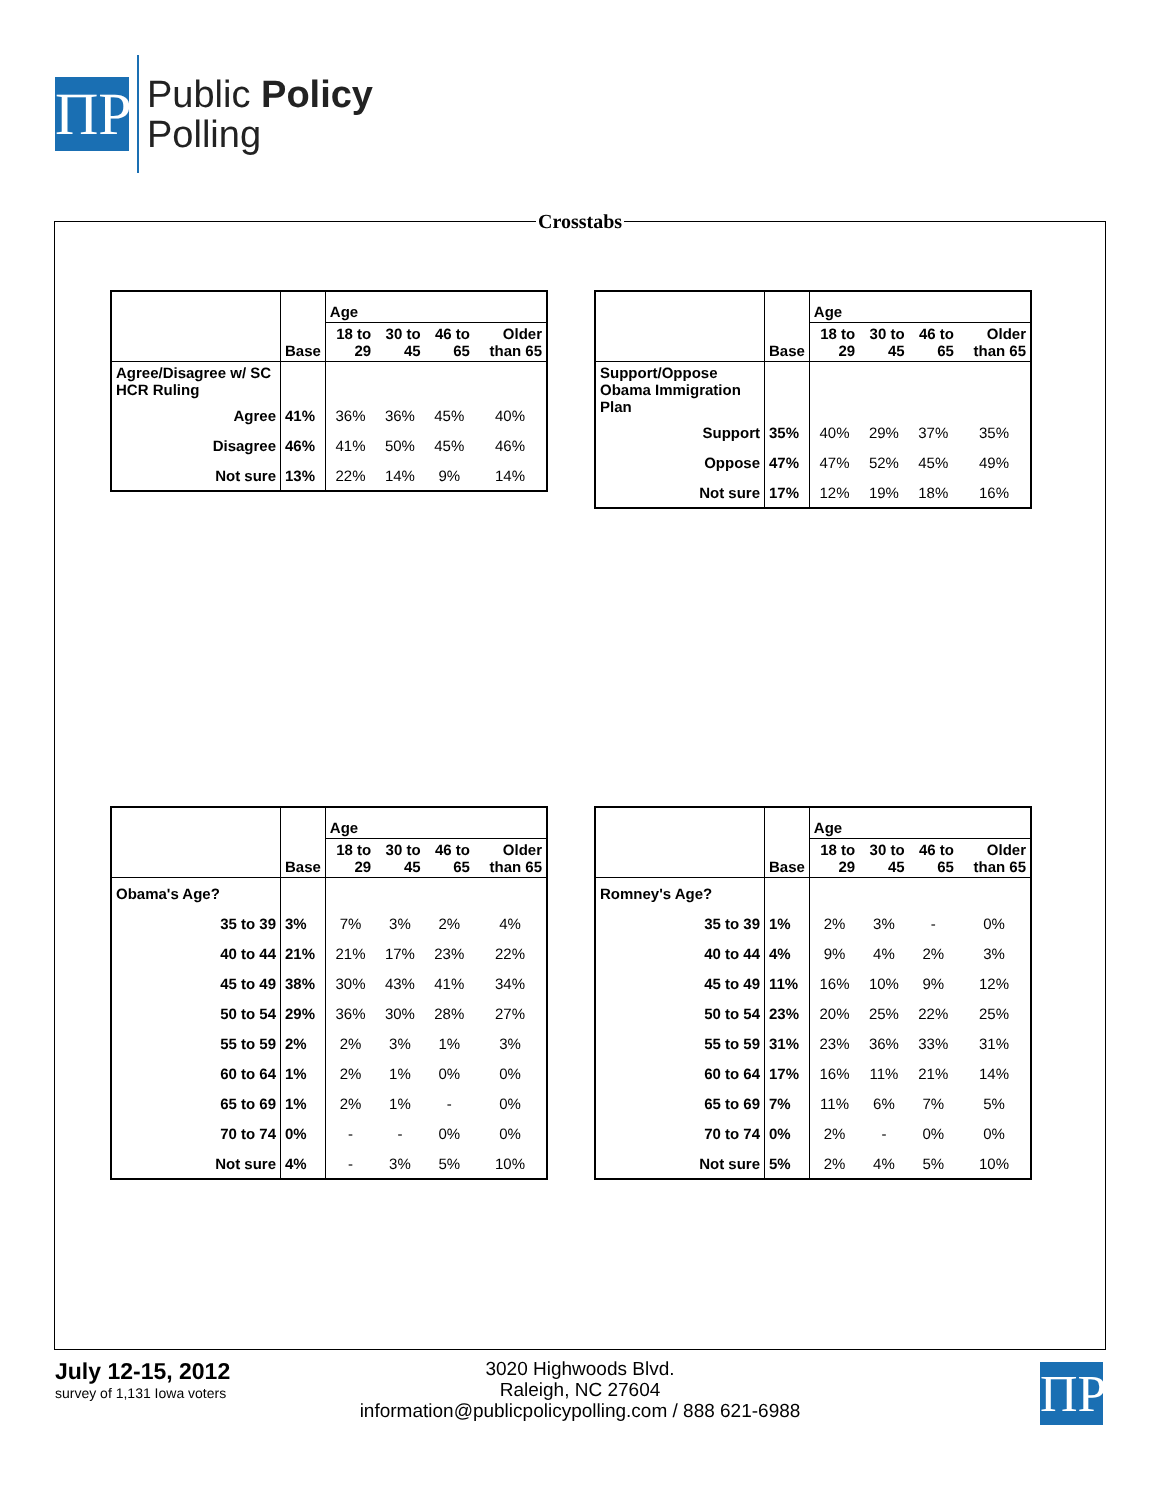ΠP
Public Policy
Polling
Crosstabs
| | Base | Age | | | |
| --- | --- | --- | --- | --- | --- |
| | | 18 to 29 | 30 to 45 | 46 to 65 | Older than 65 |
| Agree/Disagree w/ SC HCR Ruling | | | | | |
| Agree | 41% | 36% | 36% | 45% | 40% |
| Disagree | 46% | 41% | 50% | 45% | 46% |
| Not sure | 13% | 22% | 14% | 9% | 14% |
| | Base | Age | | | |
| --- | --- | --- | --- | --- | --- |
| | | 18 to 29 | 30 to 45 | 46 to 65 | Older than 65 |
| Support/Oppose Obama Immigration Plan | | | | | |
| Support | 35% | 40% | 29% | 37% | 35% |
| Oppose | 47% | 47% | 52% | 45% | 49% |
| Not sure | 17% | 12% | 19% | 18% | 16% |
| | Base | Age | | | |
| --- | --- | --- | --- | --- | --- |
| | | 18 to 29 | 30 to 45 | 46 to 65 | Older than 65 |
| Obama's Age? | | | | | |
| 35 to 39 | 3% | 7% | 3% | 2% | 4% |
| 40 to 44 | 21% | 21% | 17% | 23% | 22% |
| 45 to 49 | 38% | 30% | 43% | 41% | 34% |
| 50 to 54 | 29% | 36% | 30% | 28% | 27% |
| 55 to 59 | 2% | 2% | 3% | 1% | 3% |
| 60 to 64 | 1% | 2% | 1% | 0% | 0% |
| 65 to 69 | 1% | 2% | 1% | - | 0% |
| 70 to 74 | 0% | - | - | 0% | 0% |
| Not sure | 4% | - | 3% | 5% | 10% |
| | Base | Age | | | |
| --- | --- | --- | --- | --- | --- |
| | | 18 to 29 | 30 to 45 | 46 to 65 | Older than 65 |
| Romney's Age? | | | | | |
| 35 to 39 | 1% | 2% | 3% | - | 0% |
| 40 to 44 | 4% | 9% | 4% | 2% | 3% |
| 45 to 49 | 11% | 16% | 10% | 9% | 12% |
| 50 to 54 | 23% | 20% | 25% | 22% | 25% |
| 55 to 59 | 31% | 23% | 36% | 33% | 31% |
| 60 to 64 | 17% | 16% | 11% | 21% | 14% |
| 65 to 69 | 7% | 11% | 6% | 7% | 5% |
| 70 to 74 | 0% | 2% | - | 0% | 0% |
| Not sure | 5% | 2% | 4% | 5% | 10% |
July 12-15, 2012
survey of 1,131 Iowa voters
3020 Highwoods Blvd.
Raleigh, NC 27604
information@publicpolicypolling.com / 888 621-6988
ΠP